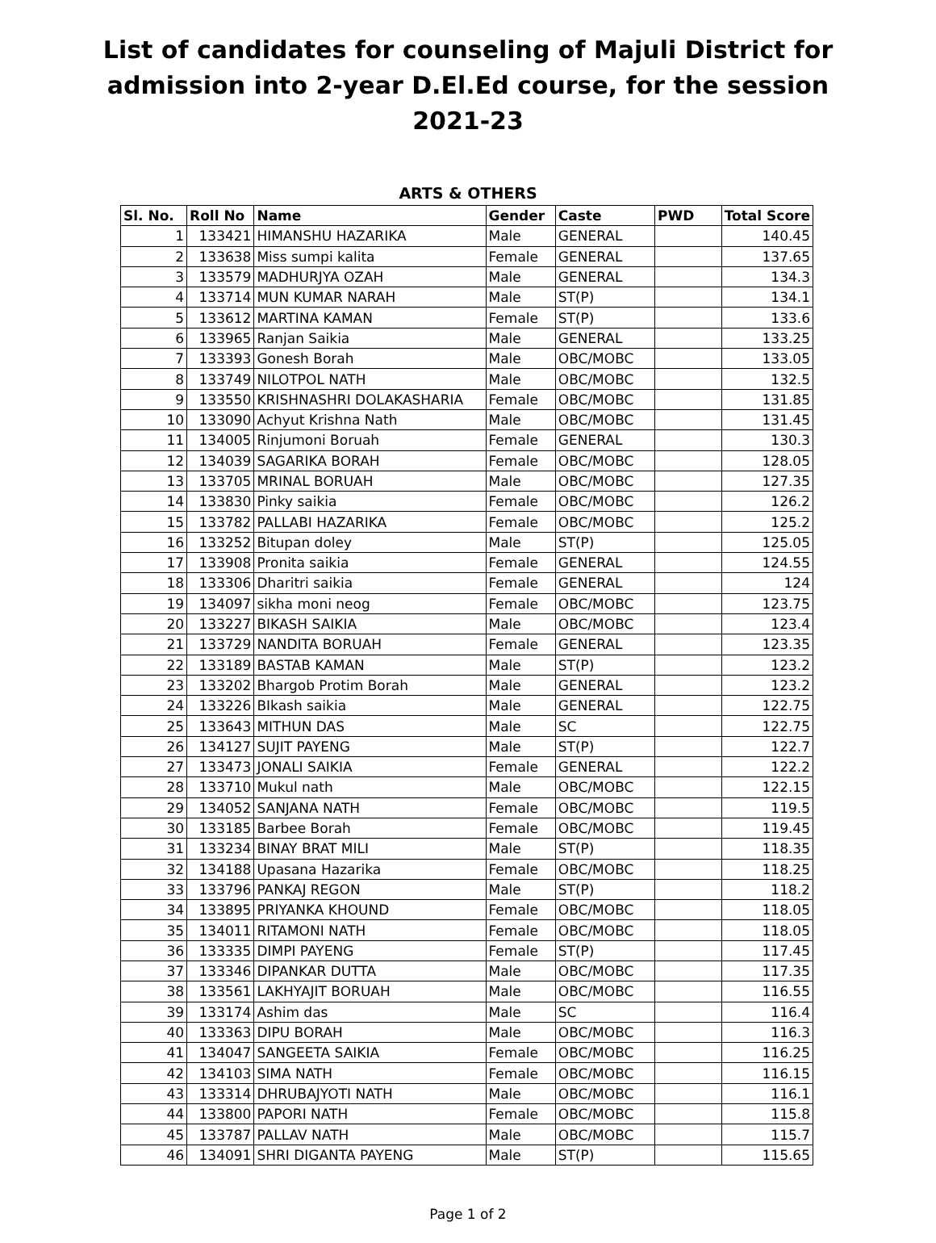List of candidates for counseling of Majuli District for admission into 2-year D.El.Ed course, for the session 2021-23
ARTS & OTHERS
| Sl. No. | Roll No | Name | Gender | Caste | PWD | Total Score |
| --- | --- | --- | --- | --- | --- | --- |
| 1 | 133421 | HIMANSHU HAZARIKA | Male | GENERAL | | 140.45 |
| 2 | 133638 | Miss sumpi kalita | Female | GENERAL | | 137.65 |
| 3 | 133579 | MADHURJYA OZAH | Male | GENERAL | | 134.3 |
| 4 | 133714 | MUN KUMAR NARAH | Male | ST(P) | | 134.1 |
| 5 | 133612 | MARTINA KAMAN | Female | ST(P) | | 133.6 |
| 6 | 133965 | Ranjan Saikia | Male | GENERAL | | 133.25 |
| 7 | 133393 | Gonesh Borah | Male | OBC/MOBC | | 133.05 |
| 8 | 133749 | NILOTPOL NATH | Male | OBC/MOBC | | 132.5 |
| 9 | 133550 | KRISHNASHRI DOLAKASHARIA | Female | OBC/MOBC | | 131.85 |
| 10 | 133090 | Achyut Krishna Nath | Male | OBC/MOBC | | 131.45 |
| 11 | 134005 | Rinjumoni Boruah | Female | GENERAL | | 130.3 |
| 12 | 134039 | SAGARIKA BORAH | Female | OBC/MOBC | | 128.05 |
| 13 | 133705 | MRINAL BORUAH | Male | OBC/MOBC | | 127.35 |
| 14 | 133830 | Pinky saikia | Female | OBC/MOBC | | 126.2 |
| 15 | 133782 | PALLABI HAZARIKA | Female | OBC/MOBC | | 125.2 |
| 16 | 133252 | Bitupan doley | Male | ST(P) | | 125.05 |
| 17 | 133908 | Pronita saikia | Female | GENERAL | | 124.55 |
| 18 | 133306 | Dharitri saikia | Female | GENERAL | | 124 |
| 19 | 134097 | sikha moni neog | Female | OBC/MOBC | | 123.75 |
| 20 | 133227 | BIKASH SAIKIA | Male | OBC/MOBC | | 123.4 |
| 21 | 133729 | NANDITA BORUAH | Female | GENERAL | | 123.35 |
| 22 | 133189 | BASTAB KAMAN | Male | ST(P) | | 123.2 |
| 23 | 133202 | Bhargob Protim Borah | Male | GENERAL | | 123.2 |
| 24 | 133226 | BIkash saikia | Male | GENERAL | | 122.75 |
| 25 | 133643 | MITHUN DAS | Male | SC | | 122.75 |
| 26 | 134127 | SUJIT PAYENG | Male | ST(P) | | 122.7 |
| 27 | 133473 | JONALI SAIKIA | Female | GENERAL | | 122.2 |
| 28 | 133710 | Mukul nath | Male | OBC/MOBC | | 122.15 |
| 29 | 134052 | SANJANA NATH | Female | OBC/MOBC | | 119.5 |
| 30 | 133185 | Barbee Borah | Female | OBC/MOBC | | 119.45 |
| 31 | 133234 | BINAY BRAT MILI | Male | ST(P) | | 118.35 |
| 32 | 134188 | Upasana Hazarika | Female | OBC/MOBC | | 118.25 |
| 33 | 133796 | PANKAJ REGON | Male | ST(P) | | 118.2 |
| 34 | 133895 | PRIYANKA KHOUND | Female | OBC/MOBC | | 118.05 |
| 35 | 134011 | RITAMONI NATH | Female | OBC/MOBC | | 118.05 |
| 36 | 133335 | DIMPI PAYENG | Female | ST(P) | | 117.45 |
| 37 | 133346 | DIPANKAR DUTTA | Male | OBC/MOBC | | 117.35 |
| 38 | 133561 | LAKHYAJIT BORUAH | Male | OBC/MOBC | | 116.55 |
| 39 | 133174 | Ashim das | Male | SC | | 116.4 |
| 40 | 133363 | DIPU BORAH | Male | OBC/MOBC | | 116.3 |
| 41 | 134047 | SANGEETA SAIKIA | Female | OBC/MOBC | | 116.25 |
| 42 | 134103 | SIMA NATH | Female | OBC/MOBC | | 116.15 |
| 43 | 133314 | DHRUBAJYOTI NATH | Male | OBC/MOBC | | 116.1 |
| 44 | 133800 | PAPORI NATH | Female | OBC/MOBC | | 115.8 |
| 45 | 133787 | PALLAV NATH | Male | OBC/MOBC | | 115.7 |
| 46 | 134091 | SHRI DIGANTA PAYENG | Male | ST(P) | | 115.65 |
Page 1 of 2